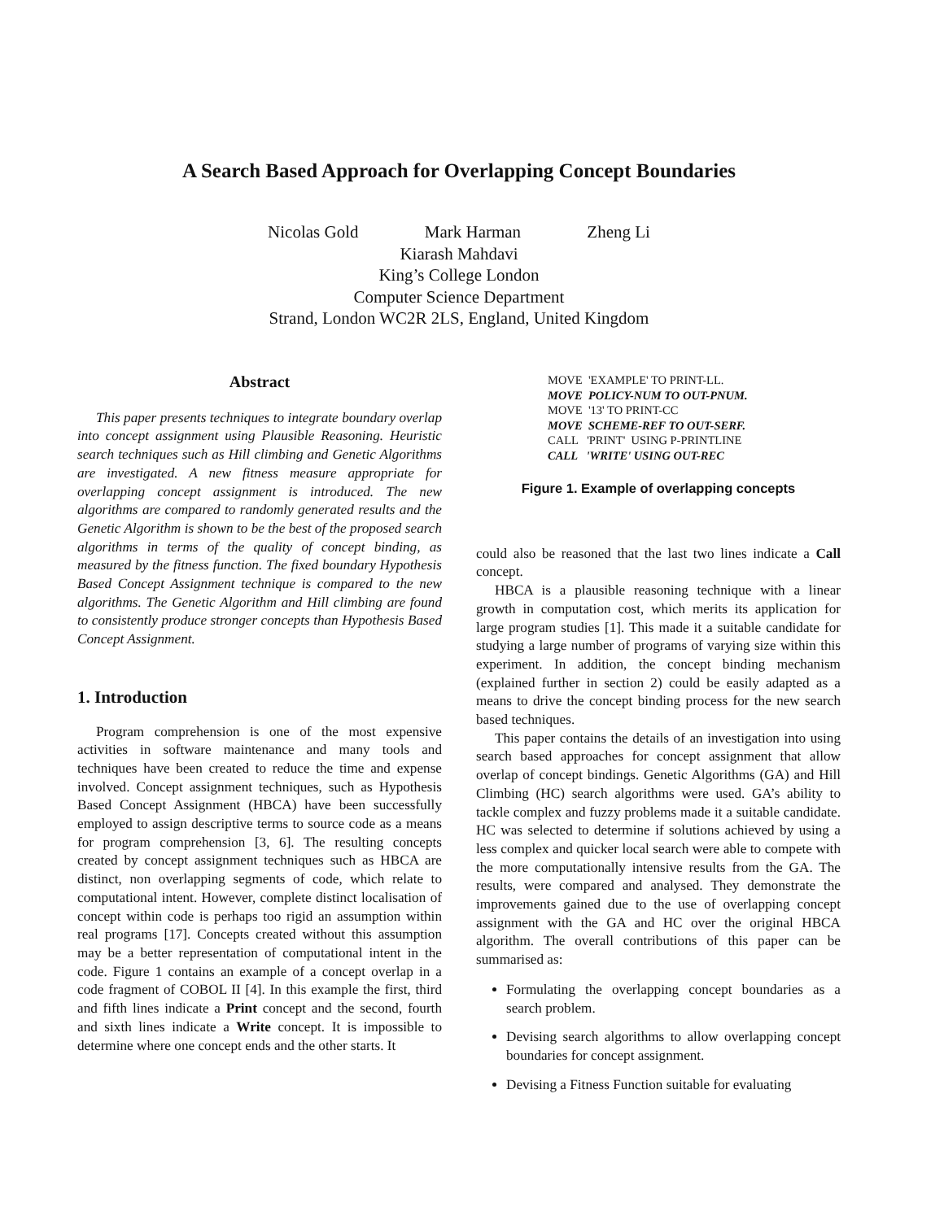A Search Based Approach for Overlapping Concept Boundaries
Nicolas Gold Mark Harman Zheng Li
Kiarash Mahdavi
King’s College London
Computer Science Department
Strand, London WC2R 2LS, England, United Kingdom
Abstract
This paper presents techniques to integrate boundary overlap into concept assignment using Plausible Reasoning. Heuristic search techniques such as Hill climbing and Genetic Algorithms are investigated. A new fitness measure appropriate for overlapping concept assignment is introduced. The new algorithms are compared to randomly generated results and the Genetic Algorithm is shown to be the best of the proposed search algorithms in terms of the quality of concept binding, as measured by the fitness function. The fixed boundary Hypothesis Based Concept Assignment technique is compared to the new algorithms. The Genetic Algorithm and Hill climbing are found to consistently produce stronger concepts than Hypothesis Based Concept Assignment.
1. Introduction
Program comprehension is one of the most expensive activities in software maintenance and many tools and techniques have been created to reduce the time and expense involved. Concept assignment techniques, such as Hypothesis Based Concept Assignment (HBCA) have been successfully employed to assign descriptive terms to source code as a means for program comprehension [3, 6]. The resulting concepts created by concept assignment techniques such as HBCA are distinct, non overlapping segments of code, which relate to computational intent. However, complete distinct localisation of concept within code is perhaps too rigid an assumption within real programs [17]. Concepts created without this assumption may be a better representation of computational intent in the code. Figure 1 contains an example of a concept overlap in a code fragment of COBOL II [4]. In this example the first, third and fifth lines indicate a Print concept and the second, fourth and sixth lines indicate a Write concept. It is impossible to determine where one concept ends and the other starts. It
MOVE 'EXAMPLE' TO PRINT-LL.
MOVE POLICY-NUM TO OUT-PNUM.
MOVE '13' TO PRINT-CC
MOVE SCHEME-REF TO OUT-SERF.
CALL 'PRINT' USING P-PRINTLINE
CALL 'WRITE' USING OUT-REC
Figure 1. Example of overlapping concepts
could also be reasoned that the last two lines indicate a Call concept.
HBCA is a plausible reasoning technique with a linear growth in computation cost, which merits its application for large program studies [1]. This made it a suitable candidate for studying a large number of programs of varying size within this experiment. In addition, the concept binding mechanism (explained further in section 2) could be easily adapted as a means to drive the concept binding process for the new search based techniques.
This paper contains the details of an investigation into using search based approaches for concept assignment that allow overlap of concept bindings. Genetic Algorithms (GA) and Hill Climbing (HC) search algorithms were used. GA’s ability to tackle complex and fuzzy problems made it a suitable candidate. HC was selected to determine if solutions achieved by using a less complex and quicker local search were able to compete with the more computationally intensive results from the GA. The results, were compared and analysed. They demonstrate the improvements gained due to the use of overlapping concept assignment with the GA and HC over the original HBCA algorithm. The overall contributions of this paper can be summarised as:
Formulating the overlapping concept boundaries as a search problem.
Devising search algorithms to allow overlapping concept boundaries for concept assignment.
Devising a Fitness Function suitable for evaluating